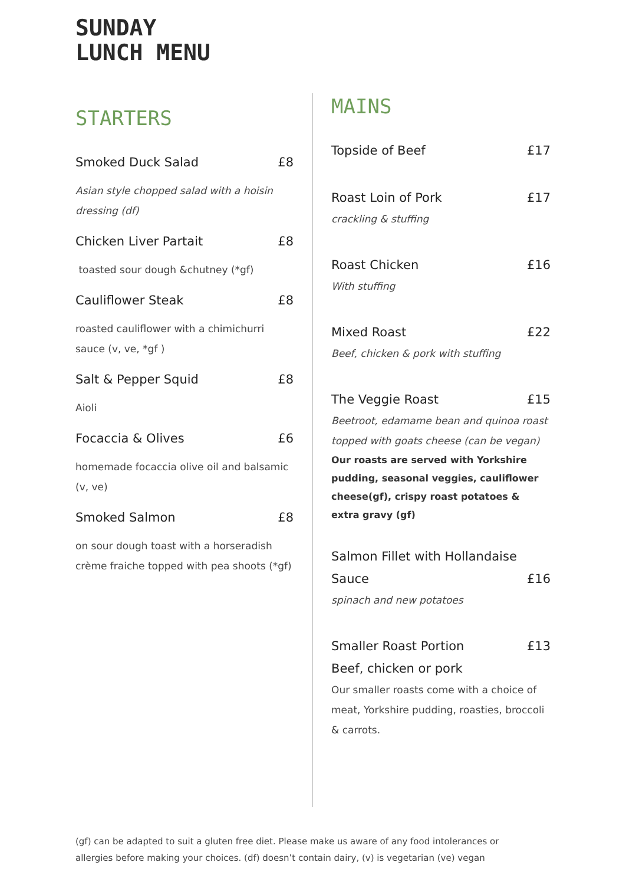SUNDAY
LUNCH MENU
STARTERS
Smoked Duck Salad £8
Asian style chopped salad with a hoisin dressing (df)
Chicken Liver Partait £8
toasted sour dough &chutney (*gf)
Cauliflower Steak £8
roasted cauliflower with a chimichurri sauce (v, ve, *gf )
Salt & Pepper Squid £8
Aioli
Focaccia & Olives £6
homemade focaccia olive oil and balsamic (v, ve)
Smoked Salmon £8
on sour dough toast with a horseradish crème fraiche topped with pea shoots (*gf)
MAINS
Topside of Beef £17
Roast Loin of Pork £17
crackling & stuffing
Roast Chicken £16
With stuffing
Mixed Roast £22
Beef, chicken & pork with stuffing
The Veggie Roast £15
Beetroot, edamame bean and quinoa roast topped with goats cheese (can be vegan)
Our roasts are served with Yorkshire pudding, seasonal veggies, cauliflower cheese(gf), crispy roast potatoes & extra gravy (gf)
Salmon Fillet with Hollandaise
Sauce £16
spinach and new potatoes
Smaller Roast Portion £13
Beef, chicken or pork
Our smaller roasts come with a choice of meat, Yorkshire pudding, roasties, broccoli & carrots.
(gf) can be adapted to suit a gluten free diet. Please make us aware of any food intolerances or allergies before making your choices. (df) doesn’t contain dairy, (v) is vegetarian (ve) vegan